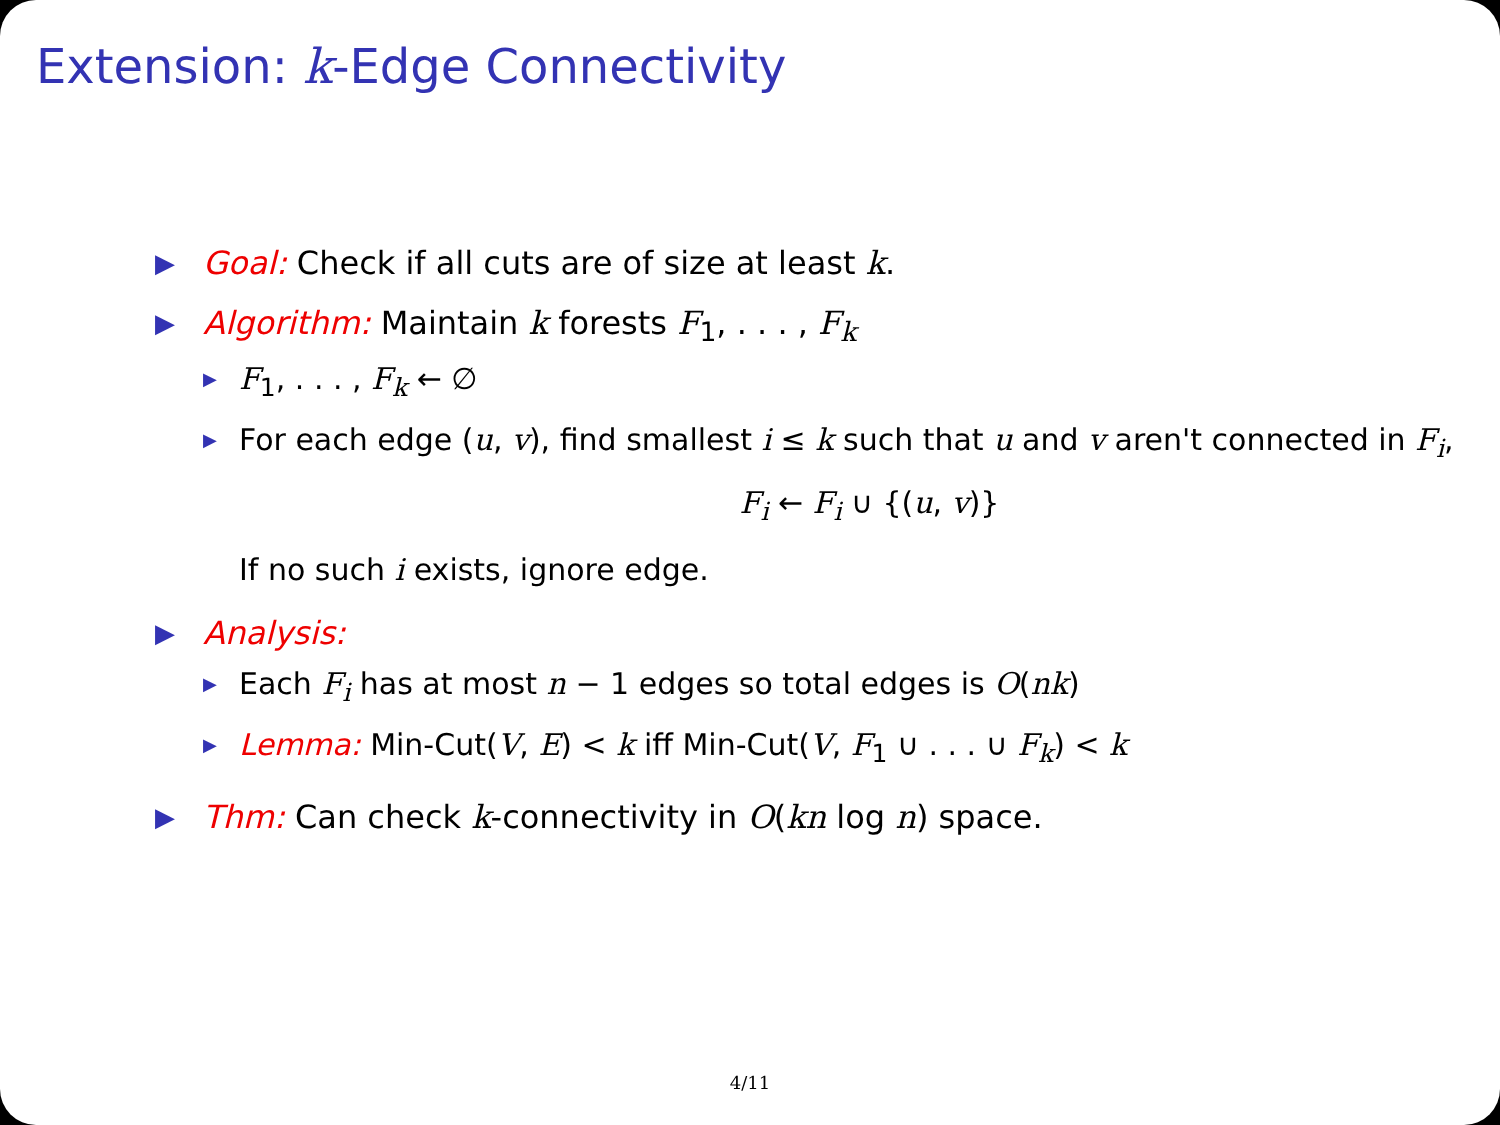Extension: k-Edge Connectivity
▶ Goal: Check if all cuts are of size at least k.
▶ Algorithm: Maintain k forests F<sub>1</sub>, . . . , F<sub>k</sub>
▶ F<sub>1</sub>, . . . , F<sub>k</sub> ← ∅
▶ For each edge (u, v), find smallest i ≤ k such that u and v aren't connected in F<sub>i</sub>,
F<sub>i</sub> ← F<sub>i</sub> ∪ {(u, v)}
If no such i exists, ignore edge.
▶ Analysis:
▶ Each F<sub>i</sub> has at most n − 1 edges so total edges is O(nk)
▶ Lemma: Min-Cut(V, E) < k iff Min-Cut(V, F<sub>1</sub> ∪ . . . ∪ F<sub>k</sub>) < k
▶ Thm: Can check k-connectivity in O(kn log n) space.
4/11